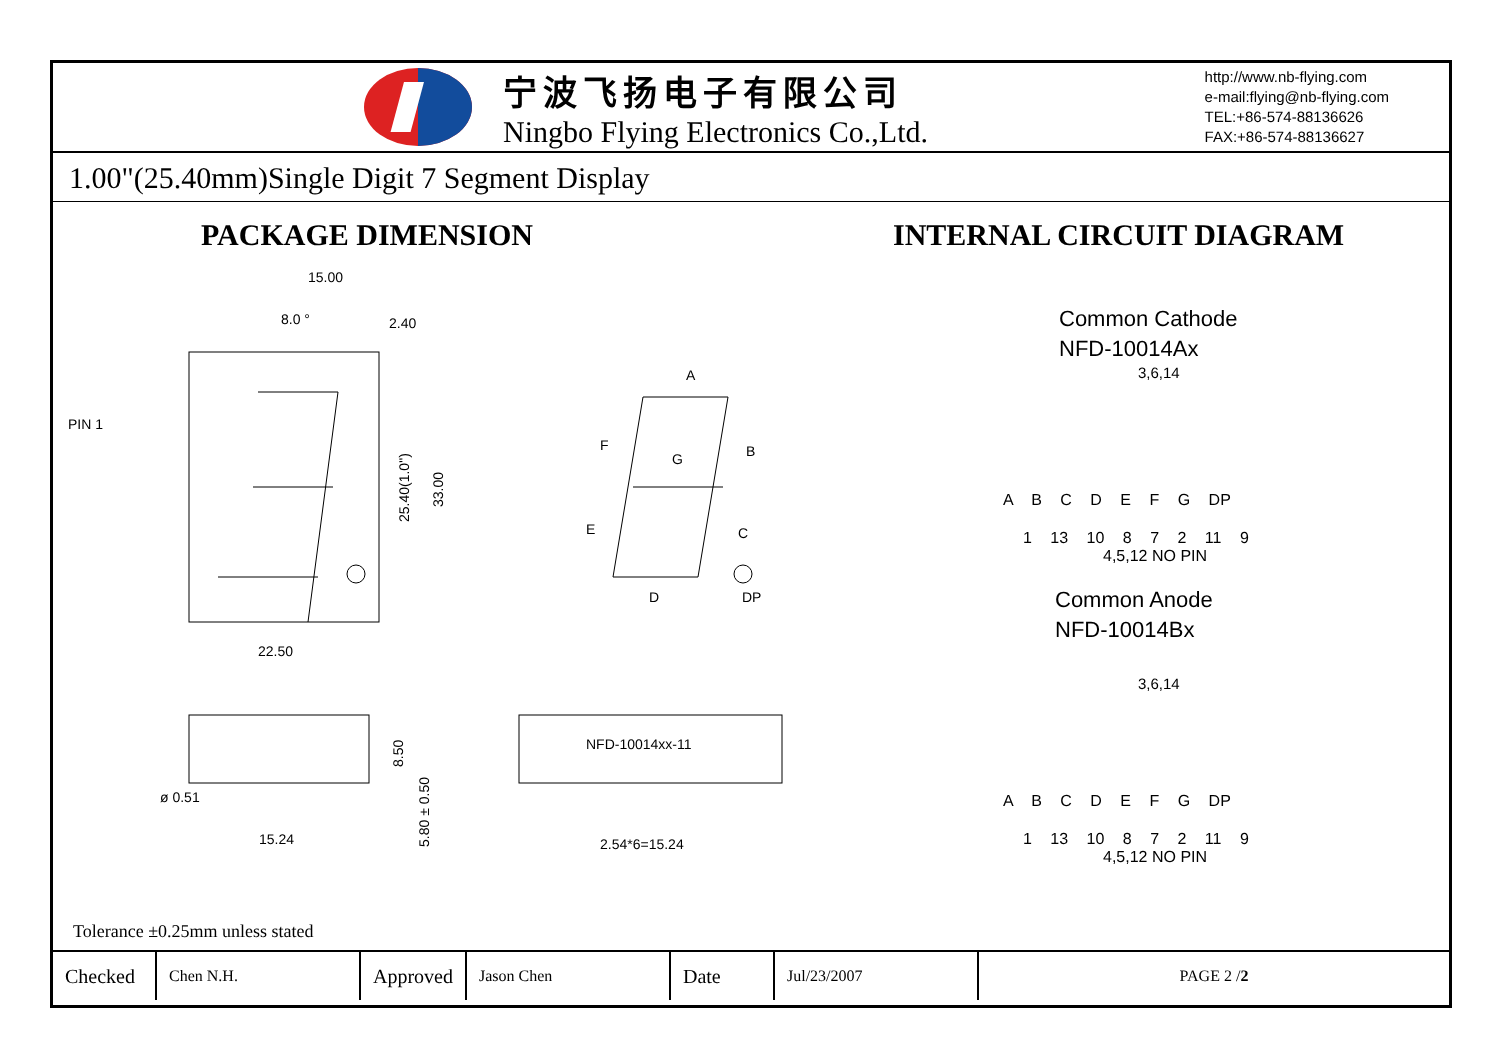宁波飞扬电子有限公司
Ningbo Flying Electronics Co.,Ltd.
http://www.nb-flying.com
e-mail:flying@nb-flying.com
TEL:+86-574-88136626
FAX:+86-574-88136627
1.00"(25.40mm)Single Digit 7 Segment Display
PACKAGE DIMENSION
15.00
8.0 °
2.40
PIN 1
22.50
25.40(1.0")
33.00
A
B
C
D
DP
E
F
G
ø 0.51
15.24
8.50
5.80 ± 0.50
NFD-10014xx-11
2.54*6=15.24
Tolerance ±0.25mm unless stated
INTERNAL CIRCUIT DIAGRAM
Common Cathode
NFD-10014Ax
3,6,14
A B C D E F G DP
1 13 10 8 7 2 11 9
4,5,12 NO PIN
Common Anode
NFD-10014Bx
3,6,14
A B C D E F G DP
1 13 10 8 7 2 11 9
4,5,12 NO PIN
| Checked | Chen N.H. | Approved | Jason Chen | Date | Jul/23/2007 | PAGE 2 / 2 |